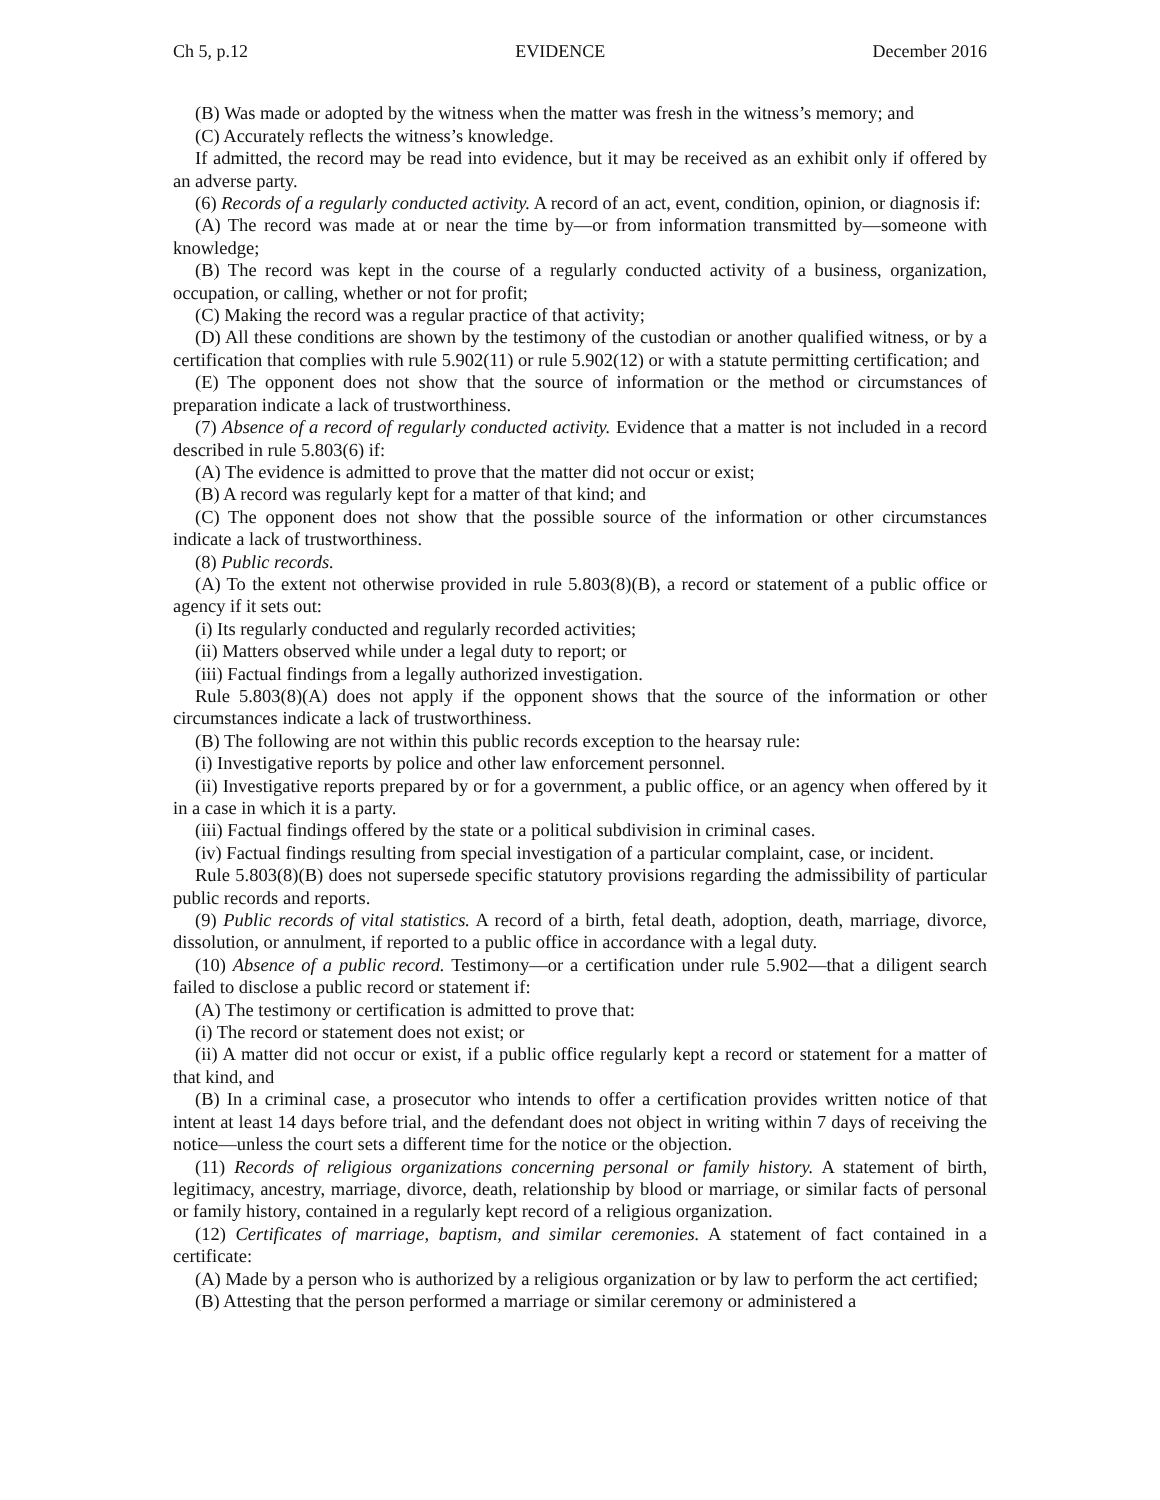Ch 5, p.12 EVIDENCE December 2016
(B) Was made or adopted by the witness when the matter was fresh in the witness’s memory; and
(C) Accurately reflects the witness’s knowledge.
If admitted, the record may be read into evidence, but it may be received as an exhibit only if offered by an adverse party.
(6) Records of a regularly conducted activity. A record of an act, event, condition, opinion, or diagnosis if:
(A) The record was made at or near the time by—or from information transmitted by—someone with knowledge;
(B) The record was kept in the course of a regularly conducted activity of a business, organization, occupation, or calling, whether or not for profit;
(C) Making the record was a regular practice of that activity;
(D) All these conditions are shown by the testimony of the custodian or another qualified witness, or by a certification that complies with rule 5.902(11) or rule 5.902(12) or with a statute permitting certification; and
(E) The opponent does not show that the source of information or the method or circumstances of preparation indicate a lack of trustworthiness.
(7) Absence of a record of regularly conducted activity. Evidence that a matter is not included in a record described in rule 5.803(6) if:
(A) The evidence is admitted to prove that the matter did not occur or exist;
(B) A record was regularly kept for a matter of that kind; and
(C) The opponent does not show that the possible source of the information or other circumstances indicate a lack of trustworthiness.
(8) Public records.
(A) To the extent not otherwise provided in rule 5.803(8)(B), a record or statement of a public office or agency if it sets out:
(i) Its regularly conducted and regularly recorded activities;
(ii) Matters observed while under a legal duty to report; or
(iii) Factual findings from a legally authorized investigation.
Rule 5.803(8)(A) does not apply if the opponent shows that the source of the information or other circumstances indicate a lack of trustworthiness.
(B) The following are not within this public records exception to the hearsay rule:
(i) Investigative reports by police and other law enforcement personnel.
(ii) Investigative reports prepared by or for a government, a public office, or an agency when offered by it in a case in which it is a party.
(iii) Factual findings offered by the state or a political subdivision in criminal cases.
(iv) Factual findings resulting from special investigation of a particular complaint, case, or incident.
Rule 5.803(8)(B) does not supersede specific statutory provisions regarding the admissibility of particular public records and reports.
(9) Public records of vital statistics. A record of a birth, fetal death, adoption, death, marriage, divorce, dissolution, or annulment, if reported to a public office in accordance with a legal duty.
(10) Absence of a public record. Testimony—or a certification under rule 5.902—that a diligent search failed to disclose a public record or statement if:
(A) The testimony or certification is admitted to prove that:
(i) The record or statement does not exist; or
(ii) A matter did not occur or exist, if a public office regularly kept a record or statement for a matter of that kind, and
(B) In a criminal case, a prosecutor who intends to offer a certification provides written notice of that intent at least 14 days before trial, and the defendant does not object in writing within 7 days of receiving the notice—unless the court sets a different time for the notice or the objection.
(11) Records of religious organizations concerning personal or family history. A statement of birth, legitimacy, ancestry, marriage, divorce, death, relationship by blood or marriage, or similar facts of personal or family history, contained in a regularly kept record of a religious organization.
(12) Certificates of marriage, baptism, and similar ceremonies. A statement of fact contained in a certificate:
(A) Made by a person who is authorized by a religious organization or by law to perform the act certified;
(B) Attesting that the person performed a marriage or similar ceremony or administered a